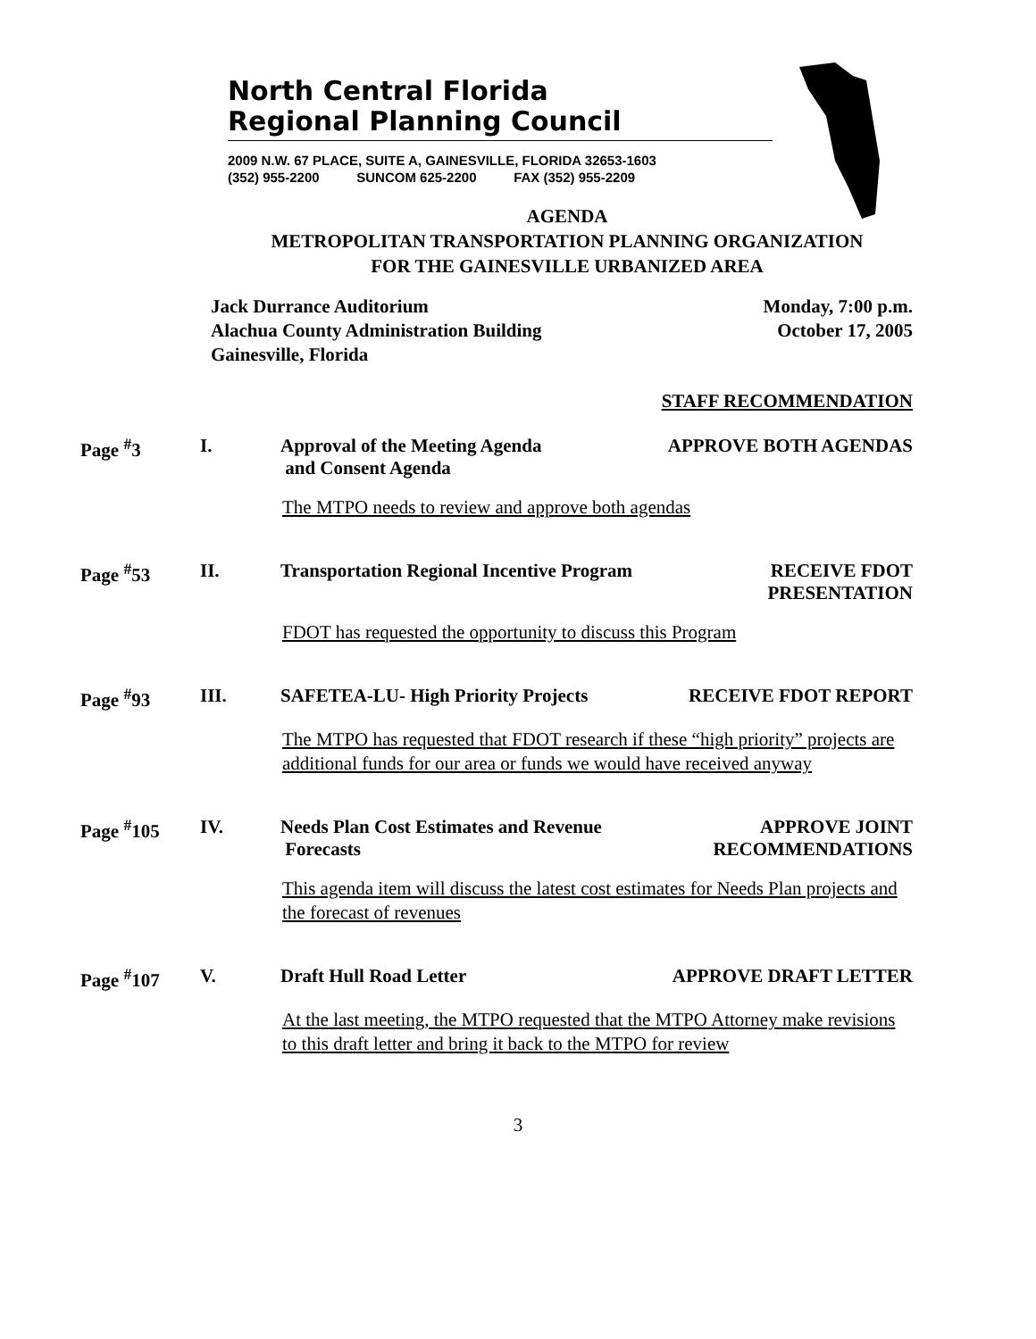North Central Florida
Regional Planning Council
2009 N.W. 67 PLACE, SUITE A, GAINESVILLE, FLORIDA 32653-1603
(352) 955-2200 SUNCOM 625-2200 FAX (352) 955-2209
AGENDA
METROPOLITAN TRANSPORTATION PLANNING ORGANIZATION
FOR THE GAINESVILLE URBANIZED AREA
Jack Durrance Auditorium
Alachua County Administration Building
Gainesville, Florida
Monday, 7:00 p.m.
October 17, 2005
STAFF RECOMMENDATION
Page <sup>#</sup>3 I. Approval of the Meeting Agenda
and Consent Agenda
APPROVE BOTH AGENDAS
The MTPO needs to review and approve both agendas
Page <sup>#</sup>53 II. Transportation Regional Incentive Program
RECEIVE FDOT
PRESENTATION
FDOT has requested the opportunity to discuss this Program
Page <sup>#</sup>93 III. SAFETEA-LU- High Priority Projects
RECEIVE FDOT REPORT
The MTPO has requested that FDOT research if these “high priority” projects are additional funds for our area or funds we would have received anyway
Page <sup>#</sup>105 IV. Needs Plan Cost Estimates and Revenue
Forecasts
APPROVE JOINT
RECOMMENDATIONS
This agenda item will discuss the latest cost estimates for Needs Plan projects and the forecast of revenues
Page <sup>#</sup>107 V. Draft Hull Road Letter APPROVE DRAFT LETTER
At the last meeting, the MTPO requested that the MTPO Attorney make revisions to this draft letter and bring it back to the MTPO for review
3